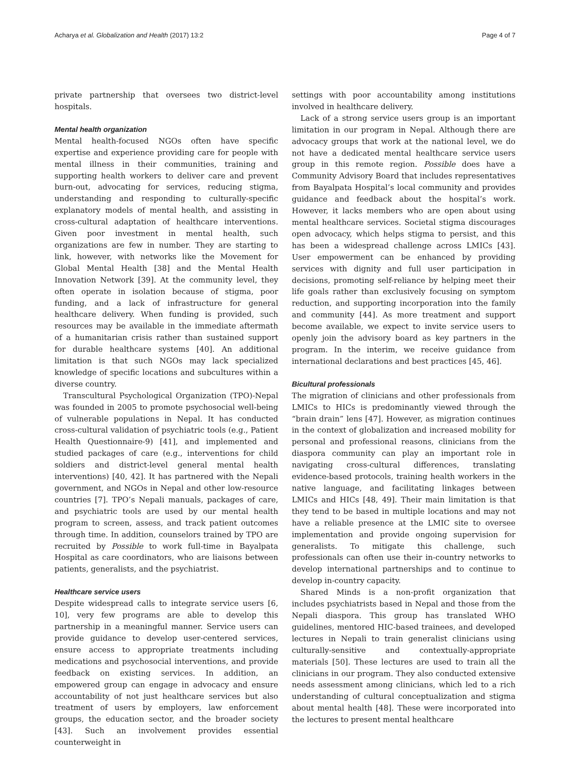Acharya et al. Globalization and Health (2017) 13:2 Page 4 of 7
private partnership that oversees two district-level hospitals.
Mental health organization
Mental health-focused NGOs often have specific expertise and experience providing care for people with mental illness in their communities, training and supporting health workers to deliver care and prevent burn-out, advocating for services, reducing stigma, understanding and responding to culturally-specific explanatory models of mental health, and assisting in cross-cultural adaptation of healthcare interventions. Given poor investment in mental health, such organizations are few in number. They are starting to link, however, with networks like the Movement for Global Mental Health [38] and the Mental Health Innovation Network [39]. At the community level, they often operate in isolation because of stigma, poor funding, and a lack of infrastructure for general healthcare delivery. When funding is provided, such resources may be available in the immediate aftermath of a humanitarian crisis rather than sustained support for durable healthcare systems [40]. An additional limitation is that such NGOs may lack specialized knowledge of specific locations and subcultures within a diverse country.
Transcultural Psychological Organization (TPO)-Nepal was founded in 2005 to promote psychosocial well-being of vulnerable populations in Nepal. It has conducted cross-cultural validation of psychiatric tools (e.g., Patient Health Questionnaire-9) [41], and implemented and studied packages of care (e.g., interventions for child soldiers and district-level general mental health interventions) [40, 42]. It has partnered with the Nepali government, and NGOs in Nepal and other low-resource countries [7]. TPO’s Nepali manuals, packages of care, and psychiatric tools are used by our mental health program to screen, assess, and track patient outcomes through time. In addition, counselors trained by TPO are recruited by Possible to work full-time in Bayalpata Hospital as care coordinators, who are liaisons between patients, generalists, and the psychiatrist.
Healthcare service users
Despite widespread calls to integrate service users [6, 10], very few programs are able to develop this partnership in a meaningful manner. Service users can provide guidance to develop user-centered services, ensure access to appropriate treatments including medications and psychosocial interventions, and provide feedback on existing services. In addition, an empowered group can engage in advocacy and ensure accountability of not just healthcare services but also treatment of users by employers, law enforcement groups, the education sector, and the broader society [43]. Such an involvement provides essential counterweight in
settings with poor accountability among institutions involved in healthcare delivery.
Lack of a strong service users group is an important limitation in our program in Nepal. Although there are advocacy groups that work at the national level, we do not have a dedicated mental healthcare service users group in this remote region. Possible does have a Community Advisory Board that includes representatives from Bayalpata Hospital’s local community and provides guidance and feedback about the hospital’s work. However, it lacks members who are open about using mental healthcare services. Societal stigma discourages open advocacy, which helps stigma to persist, and this has been a widespread challenge across LMICs [43]. User empowerment can be enhanced by providing services with dignity and full user participation in decisions, promoting self-reliance by helping meet their life goals rather than exclusively focusing on symptom reduction, and supporting incorporation into the family and community [44]. As more treatment and support become available, we expect to invite service users to openly join the advisory board as key partners in the program. In the interim, we receive guidance from international declarations and best practices [45, 46].
Bicultural professionals
The migration of clinicians and other professionals from LMICs to HICs is predominantly viewed through the “brain drain” lens [47]. However, as migration continues in the context of globalization and increased mobility for personal and professional reasons, clinicians from the diaspora community can play an important role in navigating cross-cultural differences, translating evidence-based protocols, training health workers in the native language, and facilitating linkages between LMICs and HICs [48, 49]. Their main limitation is that they tend to be based in multiple locations and may not have a reliable presence at the LMIC site to oversee implementation and provide ongoing supervision for generalists. To mitigate this challenge, such professionals can often use their in-country networks to develop international partnerships and to continue to develop in-country capacity.
Shared Minds is a non-profit organization that includes psychiatrists based in Nepal and those from the Nepali diaspora. This group has translated WHO guidelines, mentored HIC-based trainees, and developed lectures in Nepali to train generalist clinicians using culturally-sensitive and contextually-appropriate materials [50]. These lectures are used to train all the clinicians in our program. They also conducted extensive needs assessment among clinicians, which led to a rich understanding of cultural conceptualization and stigma about mental health [48]. These were incorporated into the lectures to present mental healthcare